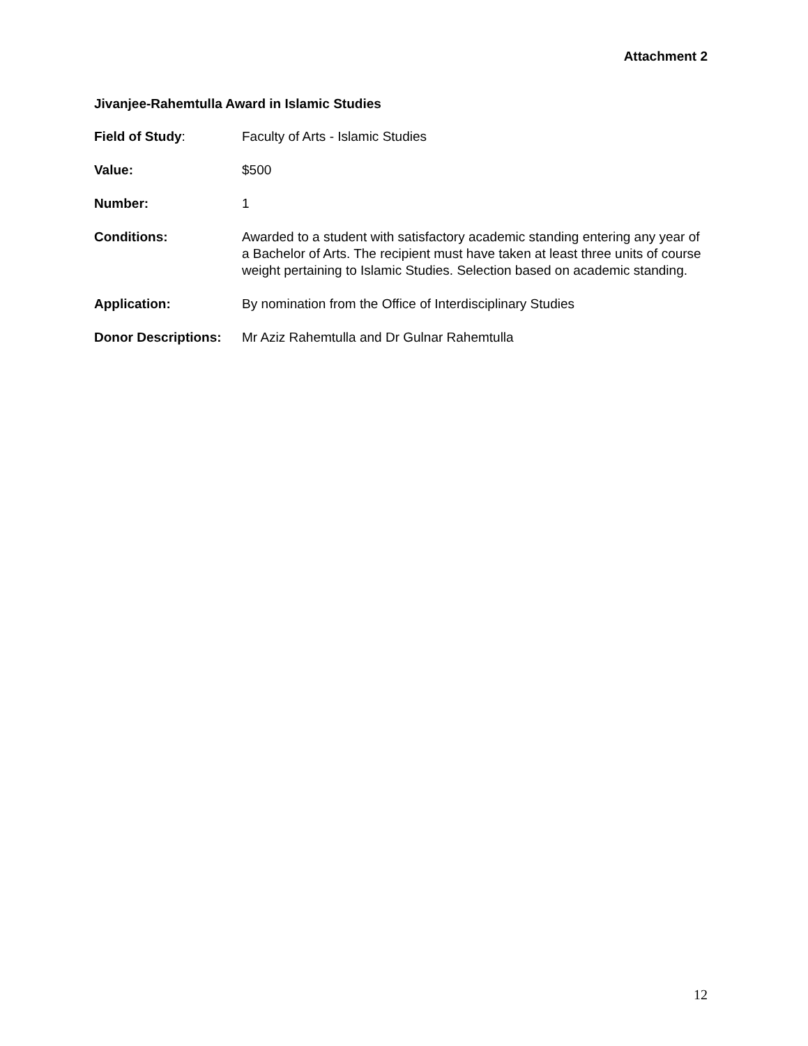Attachment 2
Jivanjee-Rahemtulla Award in Islamic Studies
Field of Study: Faculty of Arts - Islamic Studies
Value: $500
Number: 1
Conditions: Awarded to a student with satisfactory academic standing entering any year of a Bachelor of Arts. The recipient must have taken at least three units of course weight pertaining to Islamic Studies. Selection based on academic standing.
Application: By nomination from the Office of Interdisciplinary Studies
Donor Descriptions:
Mr Aziz Rahemtulla and Dr Gulnar Rahemtulla
12